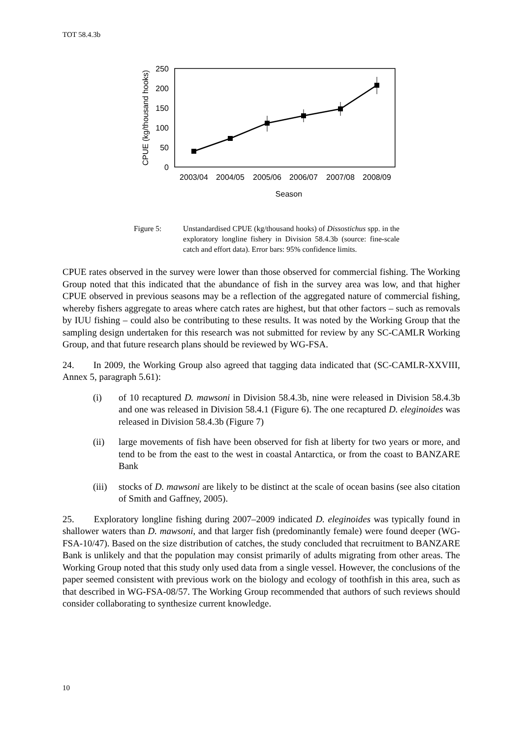TOT 58.4.3b
0
50
100
150
200
250
CPUE (kg/thousand hooks)
2003/04
2004/05
2005/06
2006/07
2007/08
2008/09
Season
Figure 5: Unstandardised CPUE (kg/thousand hooks) of Dissostichus spp. in the exploratory longline fishery in Division 58.4.3b (source: fine-scale catch and effort data). Error bars: 95% confidence limits.
CPUE rates observed in the survey were lower than those observed for commercial fishing. The Working Group noted that this indicated that the abundance of fish in the survey area was low, and that higher CPUE observed in previous seasons may be a reflection of the aggregated nature of commercial fishing, whereby fishers aggregate to areas where catch rates are highest, but that other factors – such as removals by IUU fishing – could also be contributing to these results. It was noted by the Working Group that the sampling design undertaken for this research was not submitted for review by any SC-CAMLR Working Group, and that future research plans should be reviewed by WG-FSA.
24. In 2009, the Working Group also agreed that tagging data indicated that (SC-CAMLR-XXVIII, Annex 5, paragraph 5.61):
(i) of 10 recaptured D. mawsoni in Division 58.4.3b, nine were released in Division 58.4.3b and one was released in Division 58.4.1 (Figure 6). The one recaptured D. eleginoides was released in Division 58.4.3b (Figure 7)
(ii) large movements of fish have been observed for fish at liberty for two years or more, and tend to be from the east to the west in coastal Antarctica, or from the coast to BANZARE Bank
(iii)
stocks of D. mawsoni are likely to be distinct at the scale of ocean basins (see also citation of Smith and Gaffney, 2005).
25. Exploratory longline fishing during 2007–2009 indicated D. eleginoides was typically found in shallower waters than D. mawsoni, and that larger fish (predominantly female) were found deeper (WG-FSA-10/47). Based on the size distribution of catches, the study concluded that recruitment to BANZARE Bank is unlikely and that the population may consist primarily of adults migrating from other areas. The Working Group noted that this study only used data from a single vessel. However, the conclusions of the paper seemed consistent with previous work on the biology and ecology of toothfish in this area, such as that described in WG-FSA-08/57. The Working Group recommended that authors of such reviews should consider collaborating to synthesize current knowledge.
10